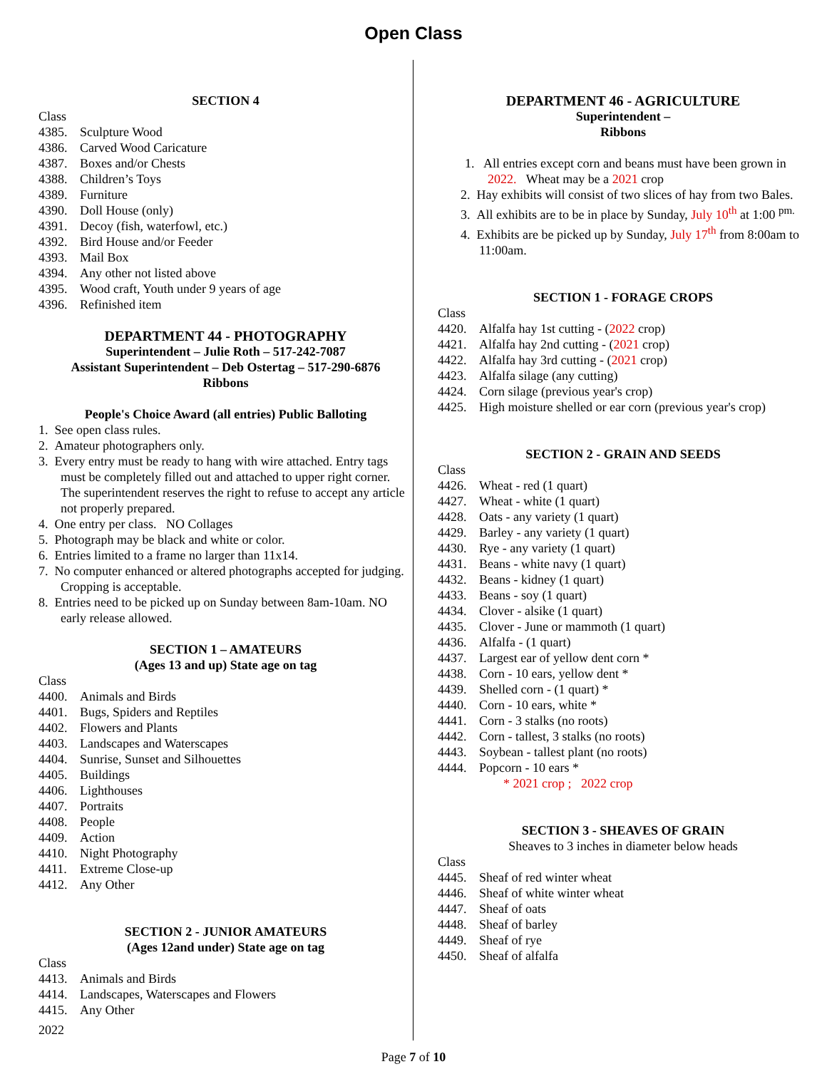Open Class
SECTION 4
Class
4385. Sculpture Wood
4386. Carved Wood Caricature
4387. Boxes and/or Chests
4388. Children’s Toys
4389. Furniture
4390. Doll House (only)
4391. Decoy (fish, waterfowl, etc.)
4392. Bird House and/or Feeder
4393. Mail Box
4394. Any other not listed above
4395. Wood craft, Youth under 9 years of age
4396. Refinished item
DEPARTMENT 44 - PHOTOGRAPHY
Superintendent – Julie Roth – 517-242-7087
Assistant Superintendent – Deb Ostertag – 517-290-6876
Ribbons
People's Choice Award (all entries) Public Balloting
1. See open class rules.
2. Amateur photographers only.
3. Every entry must be ready to hang with wire attached. Entry tags must be completely filled out and attached to upper right corner. The superintendent reserves the right to refuse to accept any article not properly prepared.
4. One entry per class. NO Collages
5. Photograph may be black and white or color.
6. Entries limited to a frame no larger than 11x14.
7. No computer enhanced or altered photographs accepted for judging. Cropping is acceptable.
8. Entries need to be picked up on Sunday between 8am-10am. NO early release allowed.
SECTION 1 – AMATEURS
(Ages 13 and up) State age on tag
Class
4400. Animals and Birds
4401. Bugs, Spiders and Reptiles
4402. Flowers and Plants
4403. Landscapes and Waterscapes
4404. Sunrise, Sunset and Silhouettes
4405. Buildings
4406. Lighthouses
4407. Portraits
4408. People
4409. Action
4410. Night Photography
4411. Extreme Close-up
4412. Any Other
SECTION 2 - JUNIOR AMATEURS
(Ages 12and under) State age on tag
Class
4413. Animals and Birds
4414. Landscapes, Waterscapes and Flowers
4415. Any Other
2022
DEPARTMENT 46 - AGRICULTURE
Superintendent –
Ribbons
1. All entries except corn and beans must have been grown in 2022. Wheat may be a 2021 crop
2. Hay exhibits will consist of two slices of hay from two Bales.
3. All exhibits are to be in place by Sunday, July 10<sup>th</sup> at 1:00 <sup>pm.</sup>
4. Exhibits are be picked up by Sunday, July 17<sup>th</sup> from 8:00am to 11:00am.
SECTION 1 - FORAGE CROPS
Class
4420. Alfalfa hay 1st cutting - (2022 crop)
4421. Alfalfa hay 2nd cutting - (2021 crop)
4422. Alfalfa hay 3rd cutting - (2021 crop)
4423. Alfalfa silage (any cutting)
4424. Corn silage (previous year's crop)
4425. High moisture shelled or ear corn (previous year's crop)
SECTION 2 - GRAIN AND SEEDS
Class
4426. Wheat - red (1 quart)
4427. Wheat - white (1 quart)
4428. Oats - any variety (1 quart)
4429. Barley - any variety (1 quart)
4430. Rye - any variety (1 quart)
4431. Beans - white navy (1 quart)
4432. Beans - kidney (1 quart)
4433. Beans - soy (1 quart)
4434. Clover - alsike (1 quart)
4435. Clover - June or mammoth (1 quart)
4436. Alfalfa - (1 quart)
4437. Largest ear of yellow dent corn *
4438. Corn - 10 ears, yellow dent *
4439. Shelled corn - (1 quart) *
4440. Corn - 10 ears, white *
4441. Corn - 3 stalks (no roots)
4442. Corn - tallest, 3 stalks (no roots)
4443. Soybean - tallest plant (no roots)
4444. Popcorn - 10 ears *
* 2021 crop ; 2022 crop
SECTION 3 - SHEAVES OF GRAIN
Sheaves to 3 inches in diameter below heads
Class
4445. Sheaf of red winter wheat
4446. Sheaf of white winter wheat
4447. Sheaf of oats
4448. Sheaf of barley
4449. Sheaf of rye
4450. Sheaf of alfalfa
Page 7 of 10